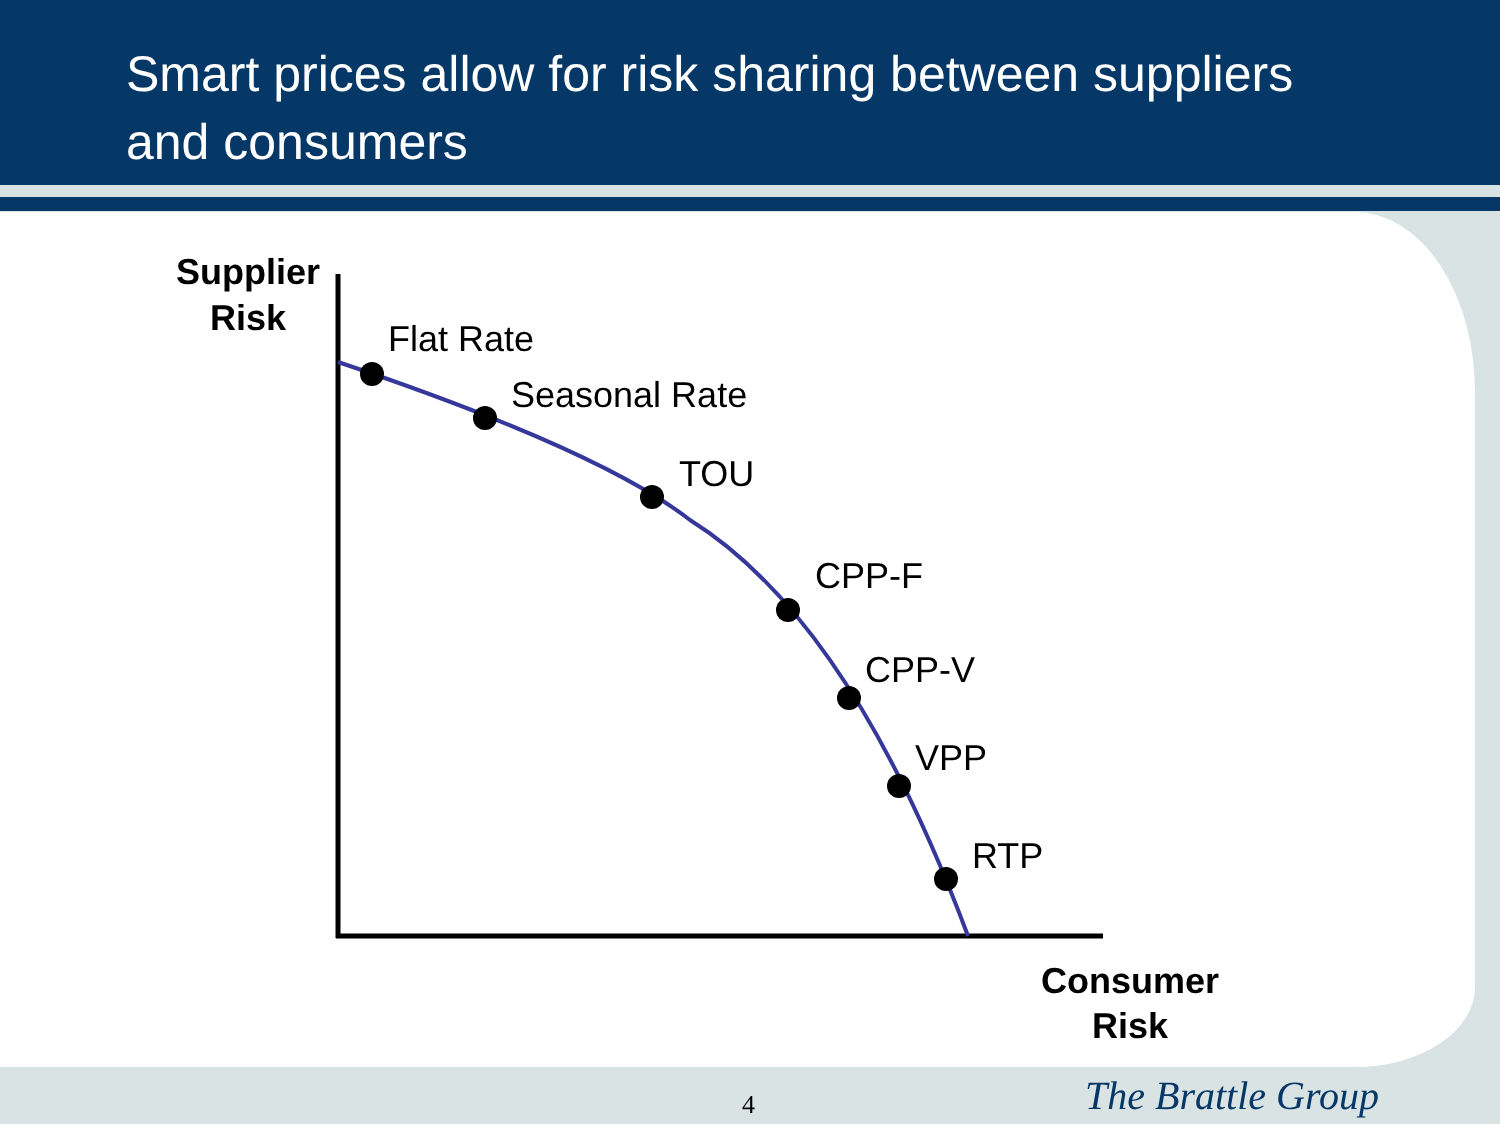Smart prices allow for risk sharing between suppliers
and consumers
Flat Rate
Seasonal Rate
TOU
CPP-F
CPP-V
VPP
RTP
Supplier
Risk
Consumer
Risk
4 The Brattle Group